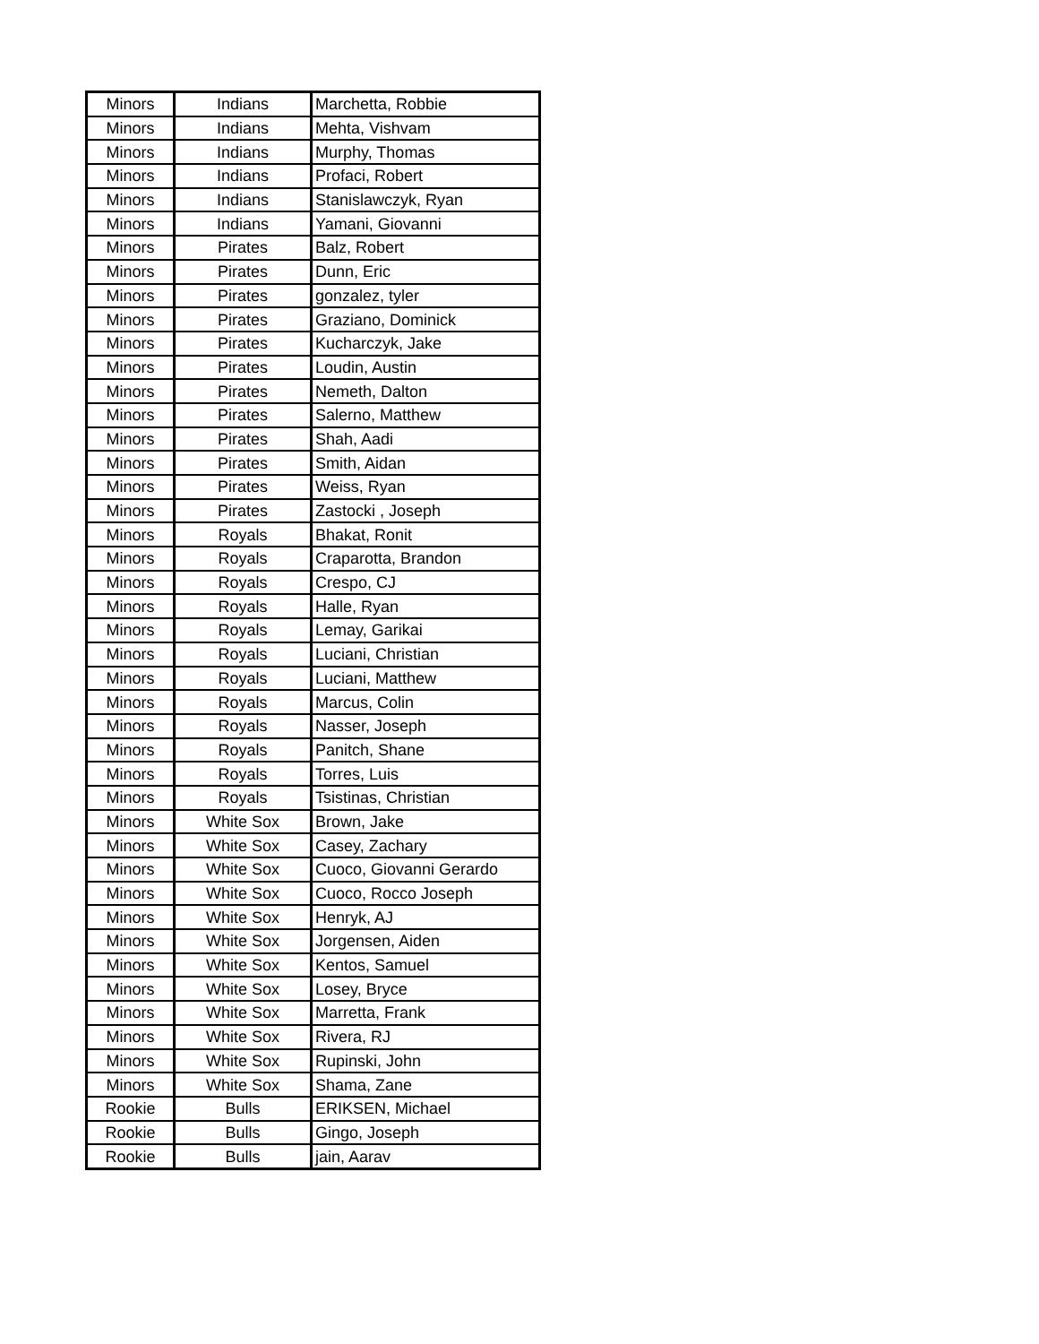| Minors | Indians | Marchetta, Robbie |
| Minors | Indians | Mehta, Vishvam |
| Minors | Indians | Murphy, Thomas |
| Minors | Indians | Profaci, Robert |
| Minors | Indians | Stanislawczyk, Ryan |
| Minors | Indians | Yamani, Giovanni |
| Minors | Pirates | Balz, Robert |
| Minors | Pirates | Dunn, Eric |
| Minors | Pirates | gonzalez, tyler |
| Minors | Pirates | Graziano, Dominick |
| Minors | Pirates | Kucharczyk, Jake |
| Minors | Pirates | Loudin, Austin |
| Minors | Pirates | Nemeth, Dalton |
| Minors | Pirates | Salerno, Matthew |
| Minors | Pirates | Shah, Aadi |
| Minors | Pirates | Smith, Aidan |
| Minors | Pirates | Weiss, Ryan |
| Minors | Pirates | Zastocki , Joseph |
| Minors | Royals | Bhakat, Ronit |
| Minors | Royals | Craparotta, Brandon |
| Minors | Royals | Crespo, CJ |
| Minors | Royals | Halle, Ryan |
| Minors | Royals | Lemay, Garikai |
| Minors | Royals | Luciani, Christian |
| Minors | Royals | Luciani, Matthew |
| Minors | Royals | Marcus, Colin |
| Minors | Royals | Nasser, Joseph |
| Minors | Royals | Panitch, Shane |
| Minors | Royals | Torres, Luis |
| Minors | Royals | Tsistinas, Christian |
| Minors | White Sox | Brown, Jake |
| Minors | White Sox | Casey, Zachary |
| Minors | White Sox | Cuoco, Giovanni Gerardo |
| Minors | White Sox | Cuoco, Rocco Joseph |
| Minors | White Sox | Henryk, AJ |
| Minors | White Sox | Jorgensen, Aiden |
| Minors | White Sox | Kentos, Samuel |
| Minors | White Sox | Losey, Bryce |
| Minors | White Sox | Marretta, Frank |
| Minors | White Sox | Rivera, RJ |
| Minors | White Sox | Rupinski, John |
| Minors | White Sox | Shama, Zane |
| Rookie | Bulls | ERIKSEN, Michael |
| Rookie | Bulls | Gingo, Joseph |
| Rookie | Bulls | jain, Aarav |